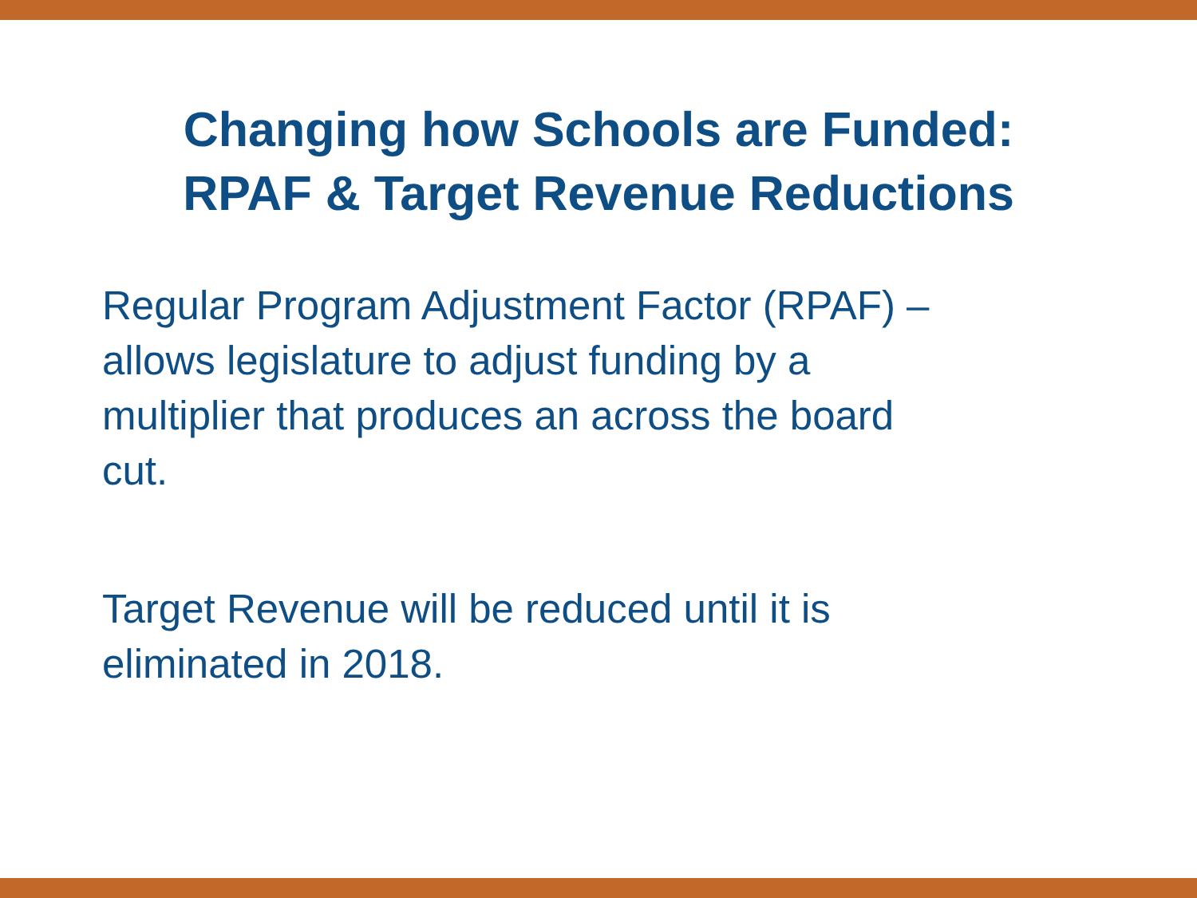Changing how Schools are Funded:
RPAF & Target Revenue Reductions
Regular Program Adjustment Factor (RPAF) –
allows legislature to adjust funding by a
multiplier that produces an across the board
cut.
Target Revenue will be reduced until it is
eliminated in 2018.